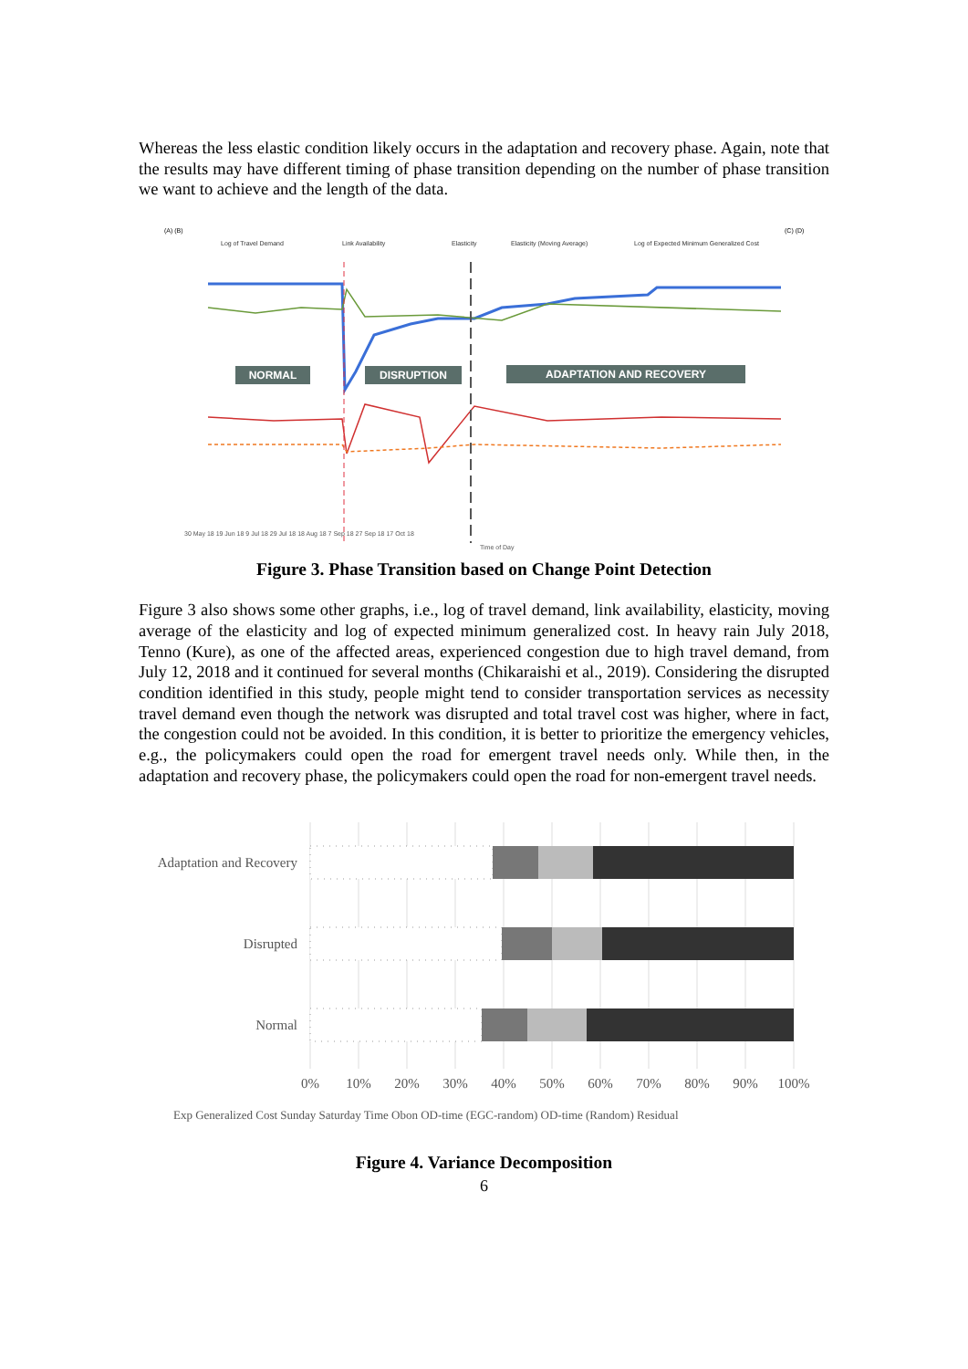Whereas the less elastic condition likely occurs in the adaptation and recovery phase. Again, note that the results may have different timing of phase transition depending on the number of phase transition we want to achieve and the length of the data.
(A) (B)
(C) (D)
Log of Travel Demand
Link Availability
Elasticity
Elasticity (Moving Average)
Log of Expected Minimum Generalized Cost
NORMAL
DISRUPTION
ADAPTATION AND RECOVERY
30 May 18 19 Jun 18 9 Jul 18 29 Jul 18 18 Aug 18 7 Sep 18 27 Sep 18 17 Oct 18
Time of Day
Figure 3. Phase Transition based on Change Point Detection
Figure 3 also shows some other graphs, i.e., log of travel demand, link availability, elasticity, moving average of the elasticity and log of expected minimum generalized cost. In heavy rain July 2018, Tenno (Kure), as one of the affected areas, experienced congestion due to high travel demand, from July 12, 2018 and it continued for several months (Chikaraishi et al., 2019). Considering the disrupted condition identified in this study, people might tend to consider transportation services as necessity travel demand even though the network was disrupted and total travel cost was higher, where in fact, the congestion could not be avoided. In this condition, it is better to prioritize the emergency vehicles, e.g., the policymakers could open the road for emergent travel needs only. While then, in the adaptation and recovery phase, the policymakers could open the road for non-emergent travel needs.
Adaptation and Recovery
Disrupted
Normal
0%
10%
20%
30%
40%
50%
60%
70%
80%
90%
100%
Exp Generalized Cost Sunday Saturday Time Obon OD-time (EGC-random) OD-time (Random) Residual
Figure 4. Variance Decomposition
6